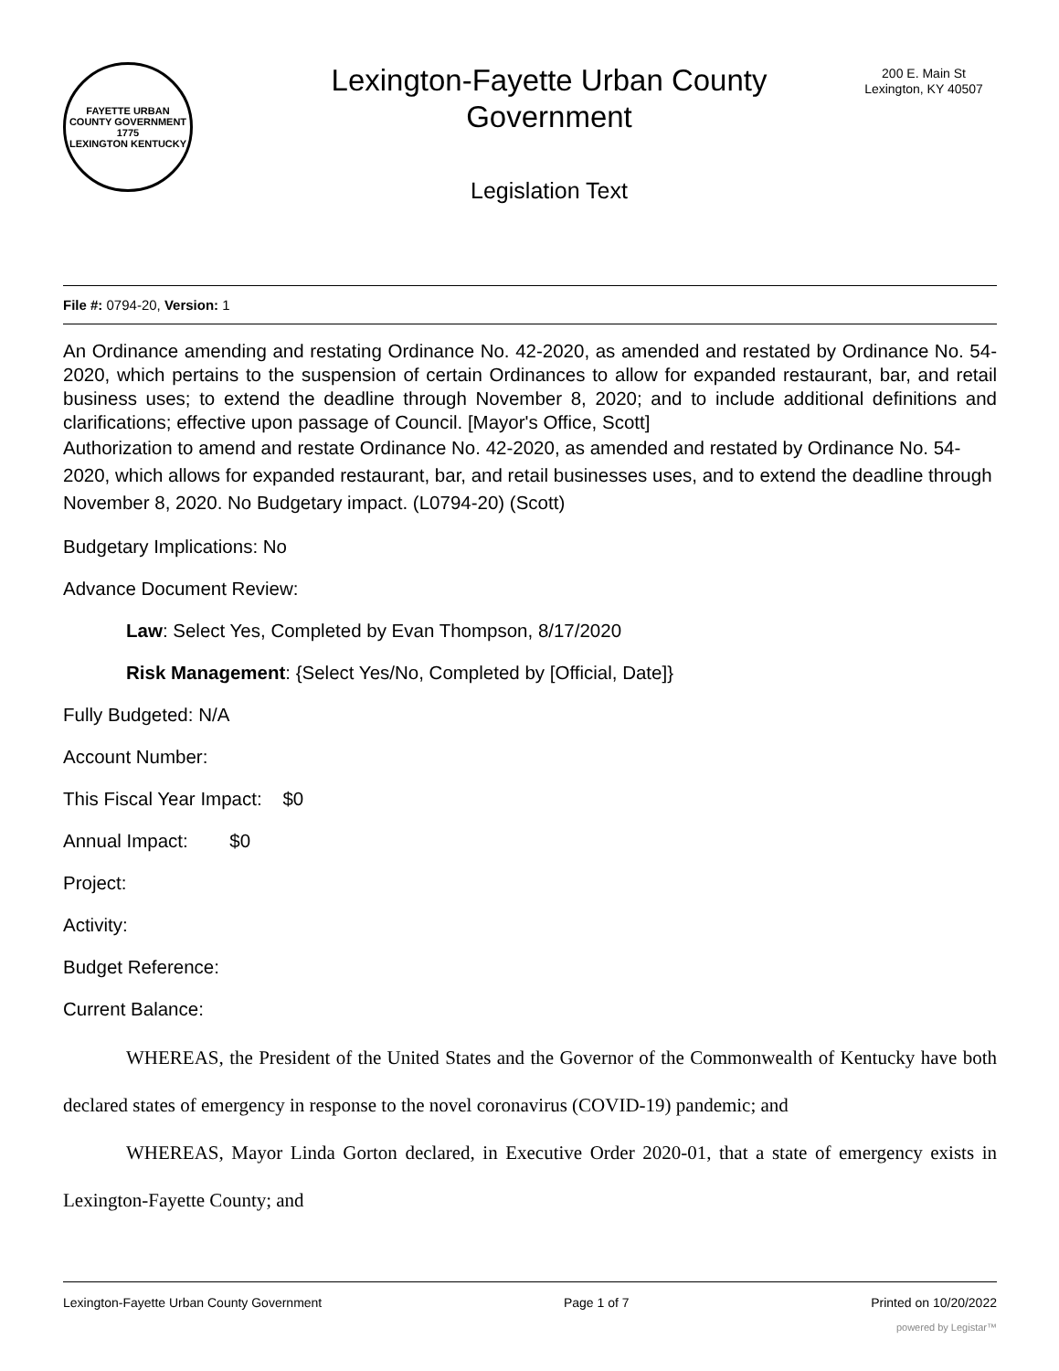FAYETTE URBAN COUNTY GOVERNMENT
1775
LEXINGTON KENTUCKY
Lexington-Fayette Urban County Government
Legislation Text
200 E. Main St
Lexington, KY 40507
File #: 0794-20, Version: 1
An Ordinance amending and restating Ordinance No. 42-2020, as amended and restated by Ordinance No. 54-2020, which pertains to the suspension of certain Ordinances to allow for expanded restaurant, bar, and retail business uses; to extend the deadline through November 8, 2020; and to include additional definitions and clarifications; effective upon passage of Council. [Mayor's Office, Scott]
Authorization to amend and restate Ordinance No. 42-2020, as amended and restated by Ordinance No. 54-2020, which allows for expanded restaurant, bar, and retail businesses uses, and to extend the deadline through November 8, 2020. No Budgetary impact. (L0794-20) (Scott)
Budgetary Implications: No
Advance Document Review:
Law: Select Yes, Completed by Evan Thompson, 8/17/2020
Risk Management: {Select Yes/No, Completed by [Official, Date]}
Fully Budgeted: N/A
Account Number:
This Fiscal Year Impact: $0
Annual Impact: $0
Project:
Activity:
Budget Reference:
Current Balance:
WHEREAS, the President of the United States and the Governor of the Commonwealth of Kentucky have both declared states of emergency in response to the novel coronavirus (COVID-19) pandemic; and
WHEREAS, Mayor Linda Gorton declared, in Executive Order 2020-01, that a state of emergency exists in Lexington-Fayette County; and
Lexington-Fayette Urban County Government Page 1 of 7 Printed on 10/20/2022
powered by Legistar™